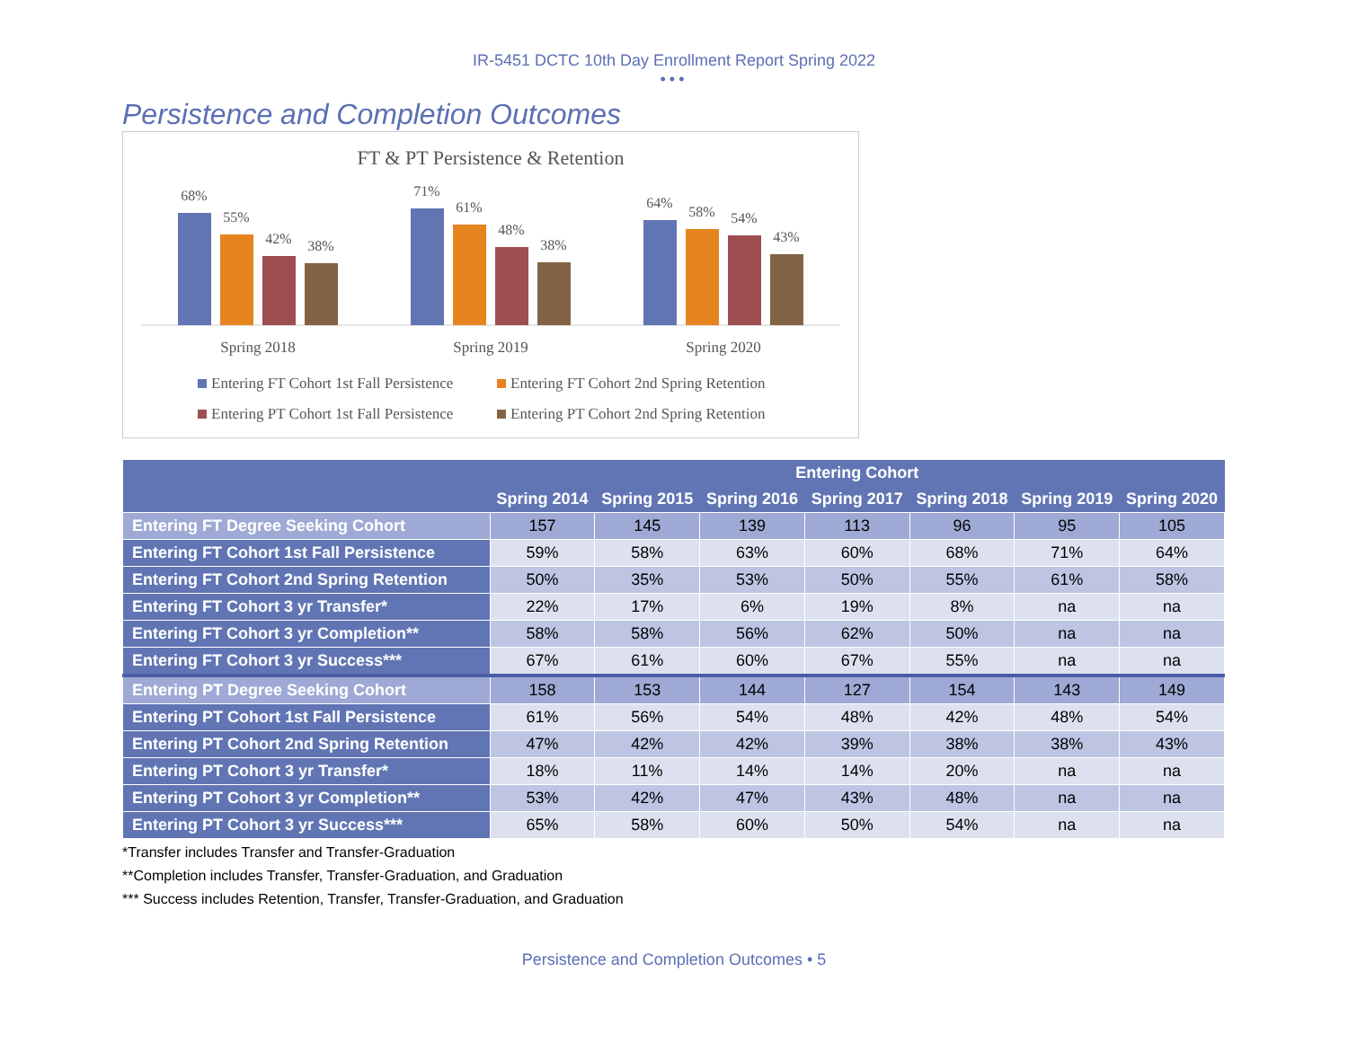IR-5451 DCTC 10th Day Enrollment Report Spring 2022
•••
Persistence and Completion Outcomes
FT & PT Persistence & Retention
68%
55%
42%
38%
71%
61%
48%
38%
64%
58%
54%
43%
Spring 2018
Spring 2019
Spring 2020
Entering FT Cohort 1st Fall Persistence
Entering FT Cohort 2nd Spring Retention
Entering PT Cohort 1st Fall Persistence
Entering PT Cohort 2nd Spring Retention
| | Entering Cohort | | | | | | |
| --- | --- | --- | --- | --- | --- | --- | --- |
| | Spring 2014 | Spring 2015 | Spring 2016 | Spring 2017 | Spring 2018 | Spring 2019 | Spring 2020 |
| Entering FT Degree Seeking Cohort | 157 | 145 | 139 | 113 | 96 | 95 | 105 |
| Entering FT Cohort 1st Fall Persistence | 59% | 58% | 63% | 60% | 68% | 71% | 64% |
| Entering FT Cohort 2nd Spring Retention | 50% | 35% | 53% | 50% | 55% | 61% | 58% |
| Entering FT Cohort 3 yr Transfer* | 22% | 17% | 6% | 19% | 8% | na | na |
| Entering FT Cohort 3 yr Completion** | 58% | 58% | 56% | 62% | 50% | na | na |
| Entering FT Cohort 3 yr Success*** | 67% | 61% | 60% | 67% | 55% | na | na |
| Entering PT Degree Seeking Cohort | 158 | 153 | 144 | 127 | 154 | 143 | 149 |
| Entering PT Cohort 1st Fall Persistence | 61% | 56% | 54% | 48% | 42% | 48% | 54% |
| Entering PT Cohort 2nd Spring Retention | 47% | 42% | 42% | 39% | 38% | 38% | 43% |
| Entering PT Cohort 3 yr Transfer* | 18% | 11% | 14% | 14% | 20% | na | na |
| Entering PT Cohort 3 yr Completion** | 53% | 42% | 47% | 43% | 48% | na | na |
| Entering PT Cohort 3 yr Success*** | 65% | 58% | 60% | 50% | 54% | na | na |
*Transfer includes Transfer and Transfer-Graduation
**Completion includes Transfer, Transfer-Graduation, and Graduation
*** Success includes Retention, Transfer, Transfer-Graduation, and Graduation
Persistence and Completion Outcomes • 5